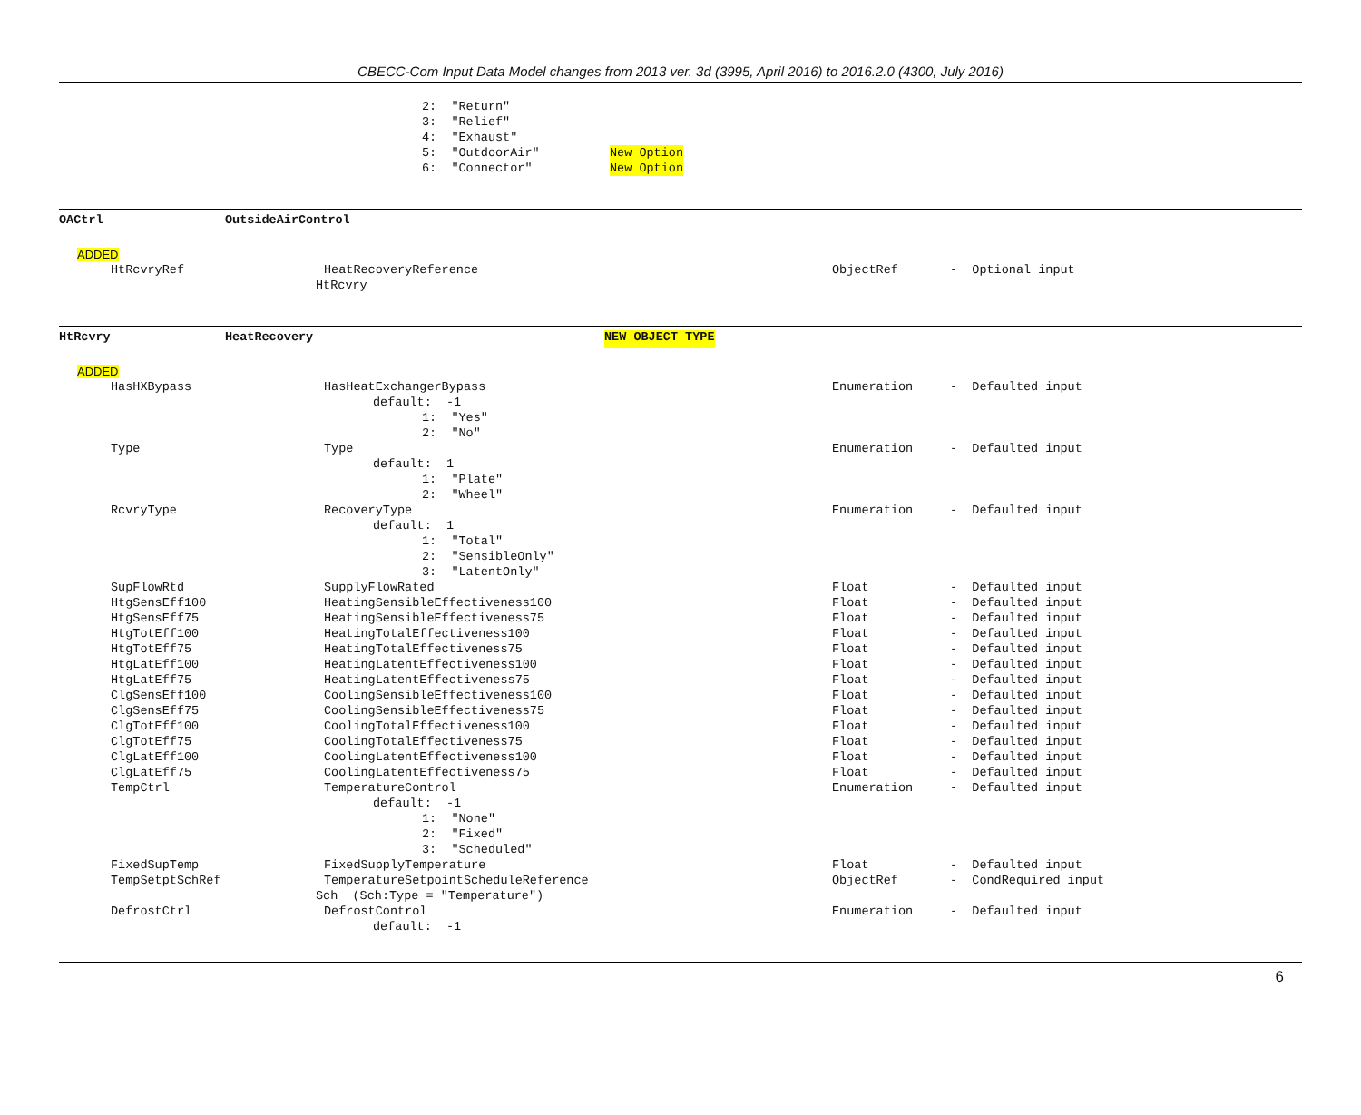CBECC-Com Input Data Model changes from 2013 ver. 3d (3995, April 2016) to 2016.2.0 (4300, July 2016)
2: "Return"
3: "Relief"
4: "Exhaust"
5: "OutdoorAir" New Option
6: "Connector" New Option
OACtrl OutsideAirControl
ADDED
HtRcvryRef HeatRecoveryReference ObjectRef - Optional input
HtRcvry
HtRcvry HeatRecovery NEW OBJECT TYPE
ADDED
HasHXBypass HasHeatExchangerBypass Enumeration - Defaulted input
default: -1
1: "Yes"
2: "No"
Type Type Enumeration - Defaulted input
default: 1
1: "Plate"
2: "Wheel"
RcvryType RecoveryType Enumeration - Defaulted input
default: 1
1: "Total"
2: "SensibleOnly"
3: "LatentOnly"
SupFlowRtd SupplyFlowRated Float - Defaulted input
HtgSensEff100 HeatingSensibleEffectiveness100 Float - Defaulted input
HtgSensEff75 HeatingSensibleEffectiveness75 Float - Defaulted input
HtgTotEff100 HeatingTotalEffectiveness100 Float - Defaulted input
HtgTotEff75 HeatingTotalEffectiveness75 Float - Defaulted input
HtgLatEff100 HeatingLatentEffectiveness100 Float - Defaulted input
HtgLatEff75 HeatingLatentEffectiveness75 Float - Defaulted input
ClgSensEff100 CoolingSensibleEffectiveness100 Float - Defaulted input
ClgSensEff75 CoolingSensibleEffectiveness75 Float - Defaulted input
ClgTotEff100 CoolingTotalEffectiveness100 Float - Defaulted input
ClgTotEff75 CoolingTotalEffectiveness75 Float - Defaulted input
ClgLatEff100 CoolingLatentEffectiveness100 Float - Defaulted input
ClgLatEff75 CoolingLatentEffectiveness75 Float - Defaulted input
TempCtrl TemperatureControl Enumeration - Defaulted input
default: -1
1: "None"
2: "Fixed"
3: "Scheduled"
FixedSupTemp FixedSupplyTemperature Float - Defaulted input
TempSetptSchRef TemperatureSetpointScheduleReference ObjectRef - CondRequired input
Sch (Sch:Type = "Temperature")
DefrostCtrl DefrostControl Enumeration - Defaulted input
default: -1
6